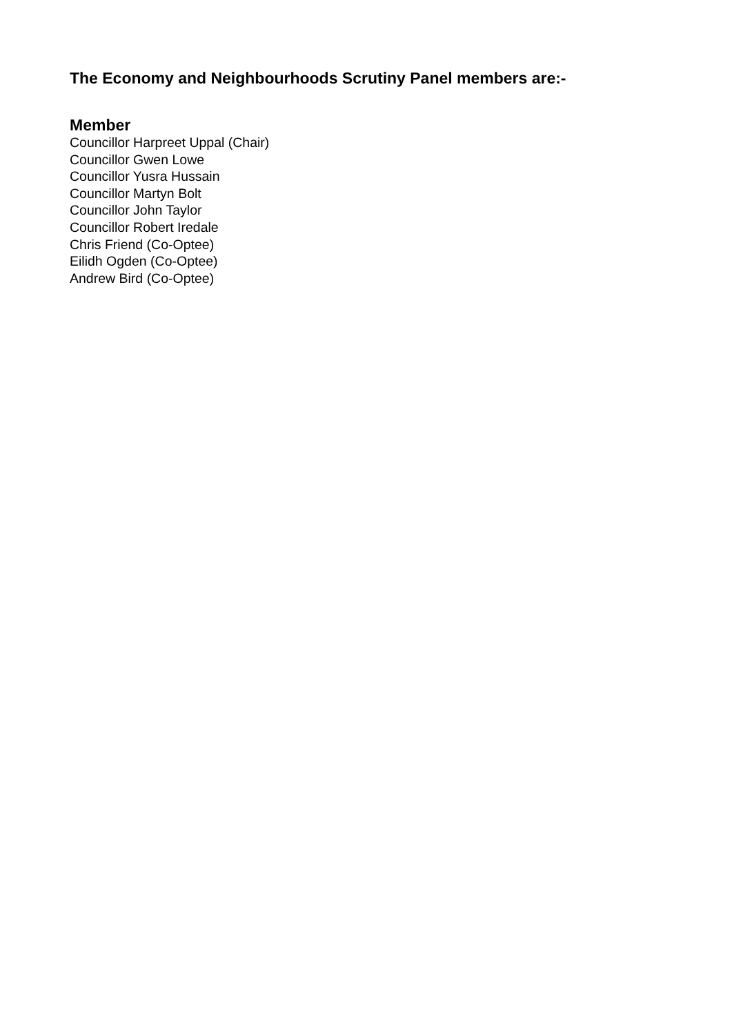The Economy and Neighbourhoods Scrutiny Panel members are:-
Member
Councillor Harpreet Uppal (Chair)
Councillor Gwen Lowe
Councillor Yusra Hussain
Councillor Martyn Bolt
Councillor John Taylor
Councillor Robert Iredale
Chris Friend (Co-Optee)
Eilidh Ogden (Co-Optee)
Andrew Bird (Co-Optee)